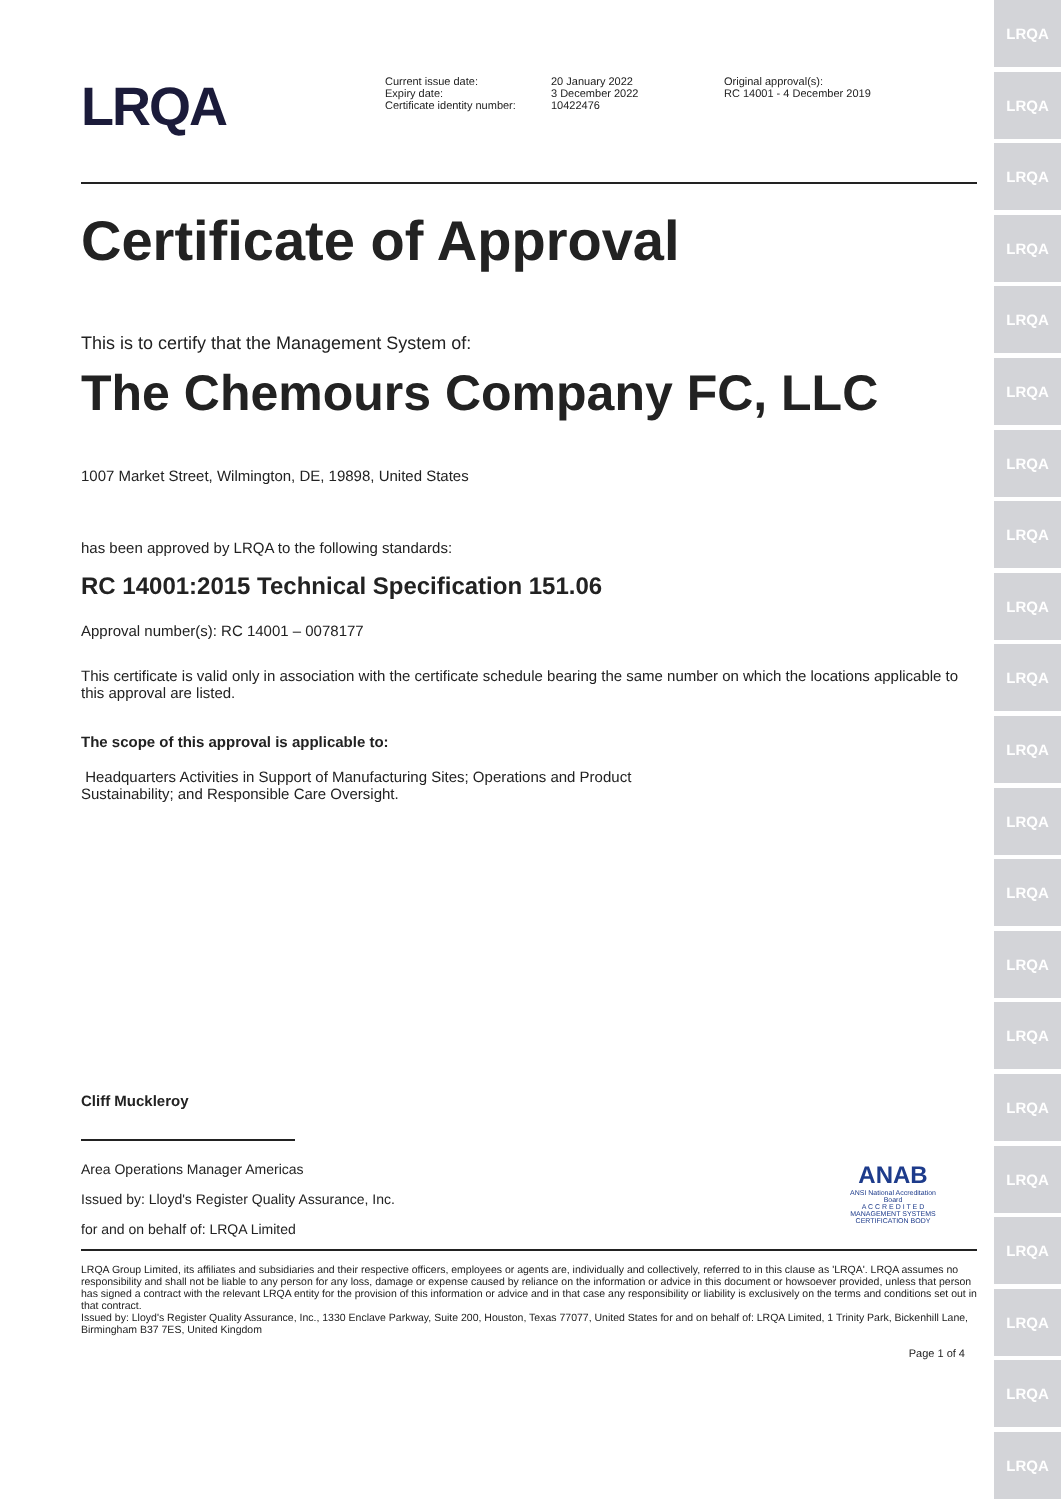LRQA
LRQA
LRQA
LRQA
LRQA
LRQA
LRQA
LRQA
LRQA
LRQA
LRQA
LRQA
LRQA
LRQA
LRQA
LRQA
LRQA
LRQA
LRQA
LRQA
LRQA
LRQA
Current issue date:
Expiry date:
Certificate identity number:
20 January 2022
3 December 2022
10422476
Original approval(s):
RC 14001 - 4 December 2019
Certificate of Approval
This is to certify that the Management System of:
The Chemours Company FC, LLC
1007 Market Street, Wilmington, DE, 19898, United States
has been approved by LRQA to the following standards:
RC 14001:2015 Technical Specification 151.06
Approval number(s): RC 14001 – 0078177
This certificate is valid only in association with the certificate schedule bearing the same number on which the locations applicable to this approval are listed.
The scope of this approval is applicable to:
Headquarters Activities in Support of Manufacturing Sites; Operations and Product Sustainability; and Responsible Care Oversight.
Cliff Muckleroy
Area Operations Manager Americas
Issued by: Lloyd's Register Quality Assurance, Inc.
for and on behalf of: LRQA Limited
ANAB
ANSI National Accreditation Board
A C C R E D I T E D
MANAGEMENT SYSTEMS CERTIFICATION BODY
LRQA Group Limited, its affiliates and subsidiaries and their respective officers, employees or agents are, individually and collectively, referred to in this clause as 'LRQA'. LRQA assumes no responsibility and shall not be liable to any person for any loss, damage or expense caused by reliance on the information or advice in this document or howsoever provided, unless that person has signed a contract with the relevant LRQA entity for the provision of this information or advice and in that case any responsibility or liability is exclusively on the terms and conditions set out in that contract.
Issued by: Lloyd's Register Quality Assurance, Inc., 1330 Enclave Parkway, Suite 200, Houston, Texas 77077, United States for and on behalf of: LRQA Limited, 1 Trinity Park, Bickenhill Lane, Birmingham B37 7ES, United Kingdom
Page 1 of 4